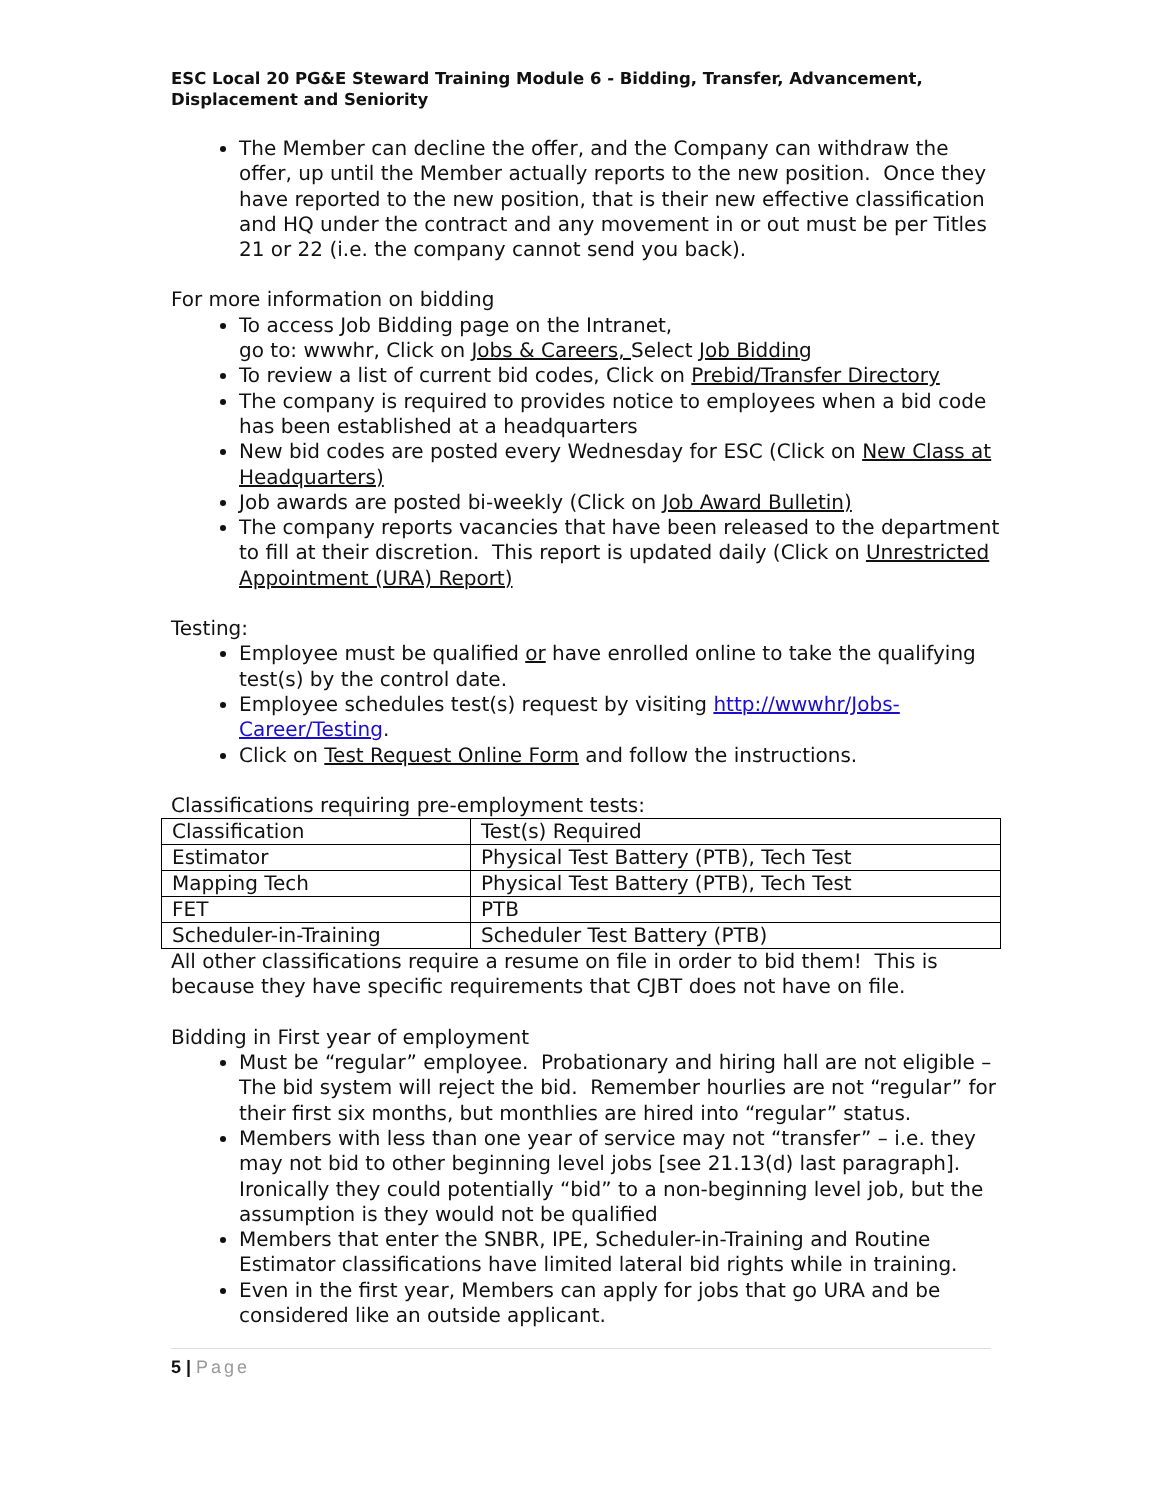ESC Local 20 PG&E Steward Training Module 6 - Bidding, Transfer, Advancement, Displacement and Seniority
The Member can decline the offer, and the Company can withdraw the offer, up until the Member actually reports to the new position. Once they have reported to the new position, that is their new effective classification and HQ under the contract and any movement in or out must be per Titles 21 or 22 (i.e. the company cannot send you back).
For more information on bidding
To access Job Bidding page on the Intranet,
go to: wwwhr, Click on Jobs & Careers, Select Job Bidding
To review a list of current bid codes, Click on Prebid/Transfer Directory
The company is required to provides notice to employees when a bid code has been established at a headquarters
New bid codes are posted every Wednesday for ESC (Click on New Class at Headquarters)
Job awards are posted bi-weekly (Click on Job Award Bulletin)
The company reports vacancies that have been released to the department to fill at their discretion. This report is updated daily (Click on Unrestricted Appointment (URA) Report)
Testing:
Employee must be qualified or have enrolled online to take the qualifying test(s) by the control date.
Employee schedules test(s) request by visiting http://wwwhr/Jobs-Career/Testing.
Click on Test Request Online Form and follow the instructions.
Classifications requiring pre-employment tests:
| Classification | Test(s) Required |
| Estimator | Physical Test Battery (PTB), Tech Test |
| Mapping Tech | Physical Test Battery (PTB), Tech Test |
| FET | PTB |
| Scheduler-in-Training | Scheduler Test Battery (PTB) |
All other classifications require a resume on file in order to bid them! This is because they have specific requirements that CJBT does not have on file.
Bidding in First year of employment
Must be “regular” employee. Probationary and hiring hall are not eligible – The bid system will reject the bid. Remember hourlies are not “regular” for their first six months, but monthlies are hired into “regular” status.
Members with less than one year of service may not “transfer” – i.e. they may not bid to other beginning level jobs [see 21.13(d) last paragraph]. Ironically they could potentially “bid” to a non-beginning level job, but the assumption is they would not be qualified
Members that enter the SNBR, IPE, Scheduler-in-Training and Routine Estimator classifications have limited lateral bid rights while in training.
Even in the first year, Members can apply for jobs that go URA and be considered like an outside applicant.
5 | Page